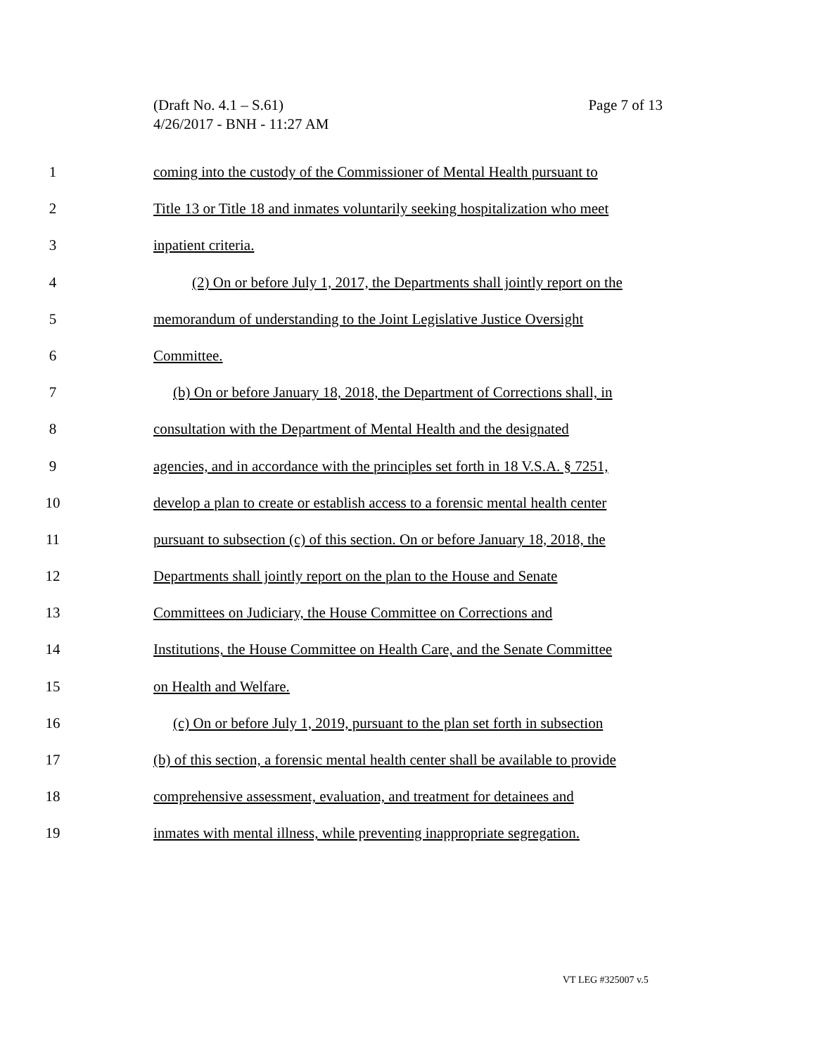Page 7 of 13 (Draft No. 4.1 – S.61)
4/26/2017 - BNH - 11:27 AM
1 coming into the custody of the Commissioner of Mental Health pursuant to
2 Title 13 or Title 18 and inmates voluntarily seeking hospitalization who meet
3 inpatient criteria.
4 (2) On or before July 1, 2017, the Departments shall jointly report on the
5 memorandum of understanding to the Joint Legislative Justice Oversight
6 Committee.
7 (b) On or before January 18, 2018, the Department of Corrections shall, in
8 consultation with the Department of Mental Health and the designated
9 agencies, and in accordance with the principles set forth in 18 V.S.A. § 7251,
10 develop a plan to create or establish access to a forensic mental health center
11 pursuant to subsection (c) of this section. On or before January 18, 2018, the
12 Departments shall jointly report on the plan to the House and Senate
13 Committees on Judiciary, the House Committee on Corrections and
14 Institutions, the House Committee on Health Care, and the Senate Committee
15 on Health and Welfare.
16 (c) On or before July 1, 2019, pursuant to the plan set forth in subsection
17 (b) of this section, a forensic mental health center shall be available to provide
18 comprehensive assessment, evaluation, and treatment for detainees and
19 inmates with mental illness, while preventing inappropriate segregation.
VT LEG #325007 v.5